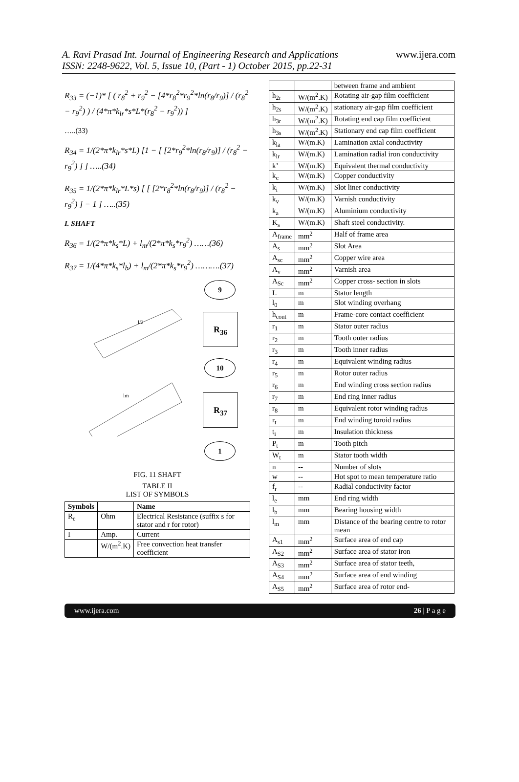A. Ravi Prasad Int. Journal of Engineering Research and Applications
ISSN: 2248-9622, Vol. 5, Issue 10, (Part - 1) October 2015, pp.22-31
www.ijera.com
R<sub>33</sub> = (−1)* [ ( r<sub>8</sub><sup>2</sup> + r<sub>9</sub><sup>2</sup> − [4*r<sub>8</sub><sup>2</sup>*r<sub>9</sub><sup>2</sup>*ln(r<sub>8</sub>/r<sub>9</sub>)] / (r<sub>8</sub><sup>2</sup> − r<sub>9</sub><sup>2</sup>) ) / (4*π*k<sub>lr</sub>*s*L*(r<sub>8</sub><sup>2</sup> − r<sub>9</sub><sup>2</sup>)) ]
…..(33)
R<sub>34</sub> = 1/(2*π*k<sub>lr</sub>*s*L) [1 − [ [2*r<sub>9</sub><sup>2</sup>*ln(r<sub>8</sub>/r<sub>9</sub>)] / (r<sub>8</sub><sup>2</sup> − r<sub>9</sub><sup>2</sup>) ] ] …..(34)
R<sub>35</sub> = 1/(2*π*k<sub>lr</sub>*L*s) [ [ [2*r<sub>8</sub><sup>2</sup>*ln(r<sub>8</sub>/r<sub>9</sub>)] / (r<sub>8</sub><sup>2</sup> − r<sub>9</sub><sup>2</sup>) ] − 1 ] …..(35)
I. SHAFT
R<sub>36</sub> = 1/(2*π*k<sub>s</sub>*L) + l<sub>m</sub>/(2*π*k<sub>s</sub>*r<sub>9</sub><sup>2</sup>) ……(36)
R<sub>37</sub> = 1/(4*π*k<sub>s</sub>*l<sub>b</sub>) + l<sub>m</sub>/(2*π*k<sub>s</sub>*r<sub>9</sub><sup>2</sup>) ……….(37)
l/2
lm
9
R<sub>36</sub>
10
R<sub>37</sub>
1
FIG. 11 SHAFT
TABLE II
LIST OF SYMBOLS
| Symbols | | Name |
| --- | --- | --- |
| R<sub>e</sub> | Ohm | Electrical Resistance (suffix s for stator and r for rotor) |
| I | Amp. | Current |
| | W/(m<sup>2</sup>.K) | Free convection heat transfer coefficient |
| | | between frame and ambient |
| h<sub>2r</sub> | W/(m<sup>2</sup>.K) | Rotating air-gap film coefficient |
| h<sub>2s</sub> | W/(m<sup>2</sup>.K) | stationary air-gap film coefficient |
| h<sub>3r</sub> | W/(m<sup>2</sup>.K) | Rotating end cap film coefficient |
| h<sub>3s</sub> | W/(m<sup>2</sup>.K) | Stationary end cap film coefficient |
| k<sub>la</sub> | W/(m.K) | Lamination axial conductivity |
| k<sub>lr</sub> | W/(m.K) | Lamination radial iron conductivity |
| k’ | W/(m.K) | Equivalent thermal conductivity |
| k<sub>c</sub> | W/(m.K) | Copper conductivity |
| k<sub>i</sub> | W/(m.K) | Slot liner conductivity |
| k<sub>v</sub> | W/(m.K) | Varnish conductivity |
| k<sub>a</sub> | W/(m.K) | Aluminium conductivity |
| K<sub>s</sub> | W/(m.K) | Shaft steel conductivity. |
| A<sub>frame</sub> | mm<sup>2</sup> | Half of frame area |
| A<sub>s</sub> | mm<sup>2</sup> | Slot Area |
| A<sub>sc</sub> | mm<sup>2</sup> | Copper wire area |
| A<sub>v</sub> | mm<sup>2</sup> | Varnish area |
| A<sub>Sc</sub> | mm<sup>2</sup> | Copper cross- section in slots |
| L | m | Stator length |
| l<sub>0</sub> | m | Slot winding overhang |
| h<sub>cont</sub> | m | Frame-core contact coefficient |
| r<sub>1</sub> | m | Stator outer radius |
| r<sub>2</sub> | m | Tooth outer radius |
| r<sub>3</sub> | m | Tooth inner radius |
| r<sub>4</sub> | m | Equivalent winding radius |
| r<sub>5</sub> | m | Rotor outer radius |
| r<sub>6</sub> | m | End winding cross section radius |
| r<sub>7</sub> | m | End ring inner radius |
| r<sub>8</sub> | m | Equivalent rotor winding radius |
| r<sub>t</sub> | m | End winding toroid radius |
| t<sub>i</sub> | m | Insulation thickness |
| P<sub>t</sub> | m | Tooth pitch |
| W<sub>t</sub> | m | Stator tooth width |
| n | -- | Number of slots |
| w | -- | Hot spot to mean temperature ratio |
| f<sub>r</sub> | -- | Radial conductivity factor |
| l<sub>e</sub> | mm | End ring width |
| l<sub>b</sub> | mm | Bearing housing width |
| l<sub>m</sub> | mm | Distance of the bearing centre to rotor mean |
| A<sub>s1</sub> | mm<sup>2</sup> | Surface area of end cap |
| A<sub>S2</sub> | mm<sup>2</sup> | Surface area of stator iron |
| A<sub>S3</sub> | mm<sup>2</sup> | Surface area of stator teeth, |
| A<sub>S4</sub> | mm<sup>2</sup> | Surface area of end winding |
| A<sub>S5</sub> | mm<sup>2</sup> | Surface area of rotor end- |
www.ijera.com 26 | P a g e